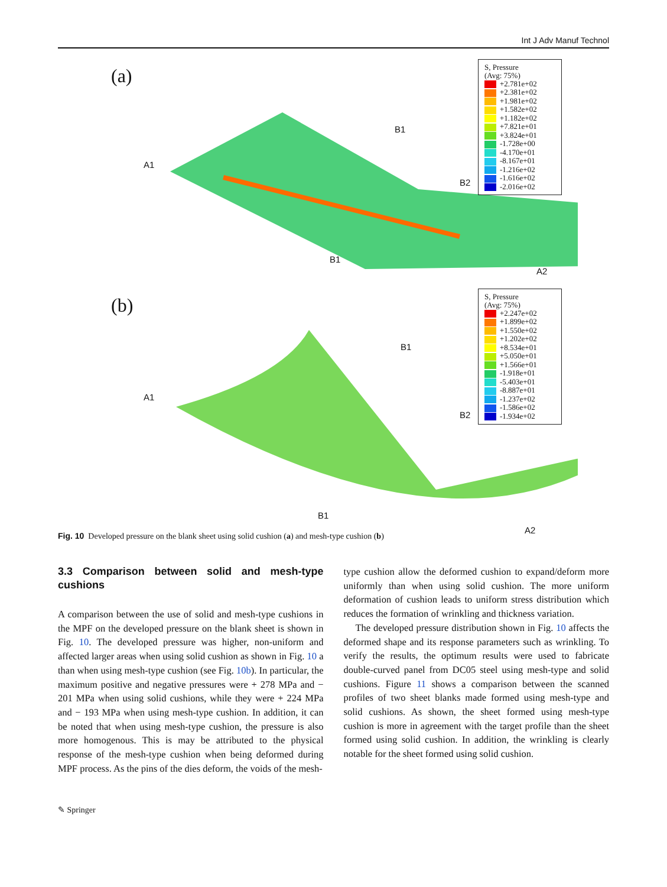Int J Adv Manuf Technol
(a)
A1
B2
B1
A2
B1
S, Pressure
(Avg: 75%)
+2.781e+02
+2.381e+02
+1.981e+02
+1.582e+02
+1.182e+02
+7.821e+01
+3.824e+01
-1.728e+00
-4.170e+01
-8.167e+01
-1.216e+02
-1.616e+02
-2.016e+02
(b)
A1
B2
B1
A2
B1
S, Pressure
(Avg: 75%)
+2.247e+02
+1.899e+02
+1.550e+02
+1.202e+02
+8.534e+01
+5.050e+01
+1.566e+01
-1.918e+01
-5.403e+01
-8.887e+01
-1.237e+02
-1.586e+02
-1.934e+02
Fig. 10 Developed pressure on the blank sheet using solid cushion (a) and mesh-type cushion (b)
3.3 Comparison between solid and mesh-type cushions
A comparison between the use of solid and mesh-type cushions in the MPF on the developed pressure on the blank sheet is shown in Fig. 10. The developed pressure was higher, non-uniform and affected larger areas when using solid cushion as shown in Fig. 10 a than when using mesh-type cushion (see Fig. 10b). In particular, the maximum positive and negative pressures were + 278 MPa and − 201 MPa when using solid cushions, while they were + 224 MPa and − 193 MPa when using mesh-type cushion. In addition, it can be noted that when using mesh-type cushion, the pressure is also more homogenous. This is may be attributed to the physical response of the mesh-type cushion when being deformed during MPF process. As the pins of the dies deform, the voids of the mesh-
type cushion allow the deformed cushion to expand/deform more uniformly than when using solid cushion. The more uniform deformation of cushion leads to uniform stress distribution which reduces the formation of wrinkling and thickness variation.
The developed pressure distribution shown in Fig. 10 affects the deformed shape and its response parameters such as wrinkling. To verify the results, the optimum results were used to fabricate double-curved panel from DC05 steel using mesh-type and solid cushions. Figure 11 shows a comparison between the scanned profiles of two sheet blanks made formed using mesh-type and solid cushions. As shown, the sheet formed using mesh-type cushion is more in agreement with the target profile than the sheet formed using solid cushion. In addition, the wrinkling is clearly notable for the sheet formed using solid cushion.
✎ Springer